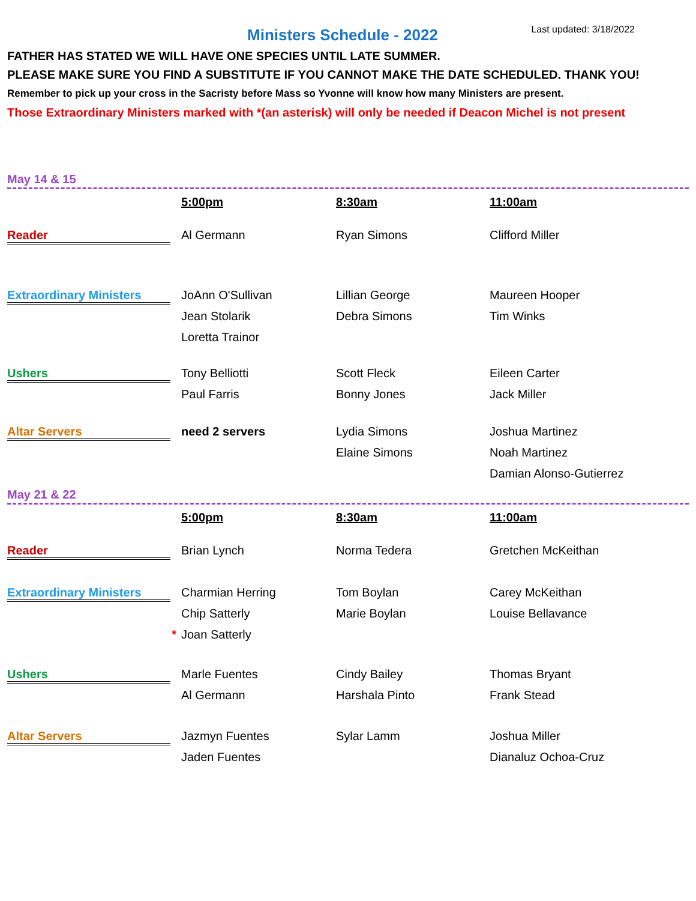Ministers Schedule - 2022
Last updated: 3/18/2022
FATHER HAS STATED WE WILL HAVE ONE SPECIES UNTIL LATE SUMMER.
PLEASE MAKE SURE YOU FIND A SUBSTITUTE IF YOU CANNOT MAKE THE DATE SCHEDULED. THANK YOU!
Remember to pick up your cross in the Sacristy before Mass so Yvonne will know how many Ministers are present.
Those Extraordinary Ministers marked with *(an asterisk) will only be needed if Deacon Michel is not present
May 14 & 15
| | 5:00pm | 8:30am | 11:00am |
| Reader | Al Germann | Ryan Simons | Clifford Miller |
| Extraordinary Ministers | JoAnn O'Sullivan | Lillian George | Maureen Hooper |
| | Jean Stolarik | Debra Simons | Tim Winks |
| | Loretta Trainor | | |
| Ushers | Tony Belliotti | Scott Fleck | Eileen Carter |
| | Paul Farris | Bonny Jones | Jack Miller |
| Altar Servers | need 2 servers | Lydia Simons | Joshua Martinez |
| | | Elaine Simons | Noah Martinez |
| | | | Damian Alonso-Gutierrez |
May 21 & 22
| | 5:00pm | 8:30am | 11:00am |
| Reader | Brian Lynch | Norma Tedera | Gretchen McKeithan |
| Extraordinary Ministers | Charmian Herring | Tom Boylan | Carey McKeithan |
| | Chip Satterly | Marie Boylan | Louise Bellavance |
| * | Joan Satterly | | |
| Ushers | Marle Fuentes | Cindy Bailey | Thomas Bryant |
| | Al Germann | Harshala Pinto | Frank Stead |
| Altar Servers | Jazmyn Fuentes | Sylar Lamm | Joshua Miller |
| | Jaden Fuentes | | Dianaluz Ochoa-Cruz |